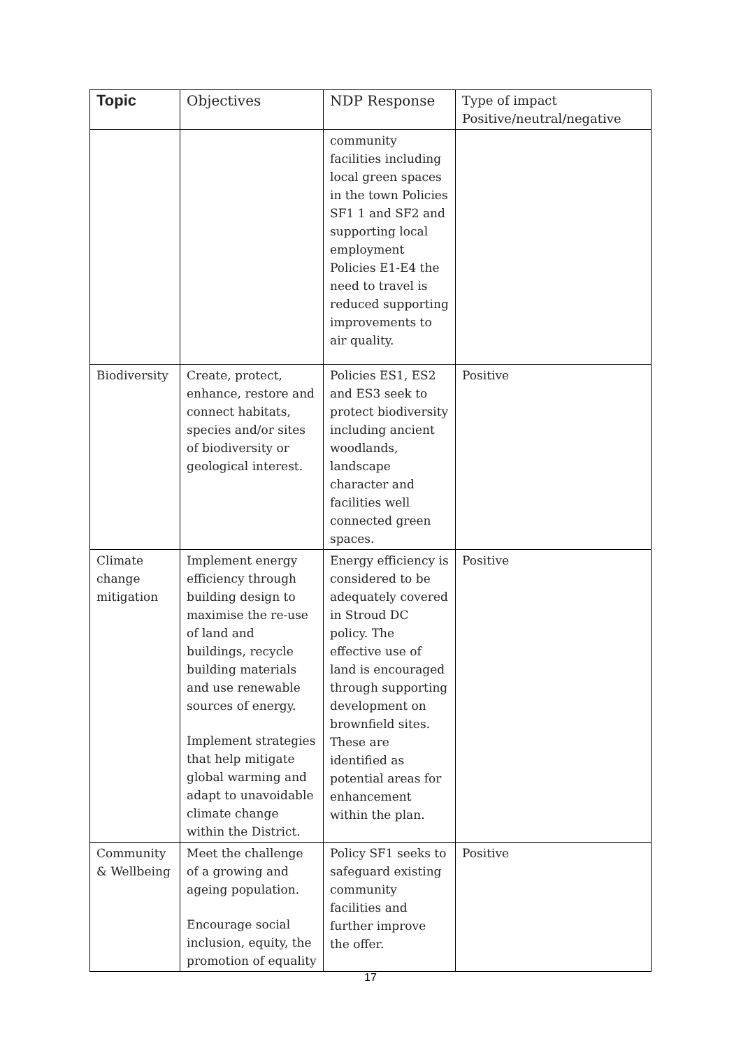| Topic | Objectives | NDP Response | Type of impact Positive/neutral/negative |
| --- | --- | --- | --- |
| | | community facilities including local green spaces in the town Policies SF1 1 and SF2 and supporting local employment Policies E1-E4 the need to travel is reduced supporting improvements to air quality. | |
| Biodiversity | Create, protect, enhance, restore and connect habitats, species and/or sites of biodiversity or geological interest. | Policies ES1, ES2 and ES3 seek to protect biodiversity including ancient woodlands, landscape character and facilities well connected green spaces. | Positive |
| Climate change mitigation | Implement energy efficiency through building design to maximise the re-use of land and buildings, recycle building materials and use renewable sources of energy. Implement strategies that help mitigate global warming and adapt to unavoidable climate change within the District. | Energy efficiency is considered to be adequately covered in Stroud DC policy. The effective use of land is encouraged through supporting development on brownfield sites. These are identified as potential areas for enhancement within the plan. | Positive |
| Community & Wellbeing | Meet the challenge of a growing and ageing population. Encourage social inclusion, equity, the promotion of equality | Policy SF1 seeks to safeguard existing community facilities and further improve the offer. | Positive |
17